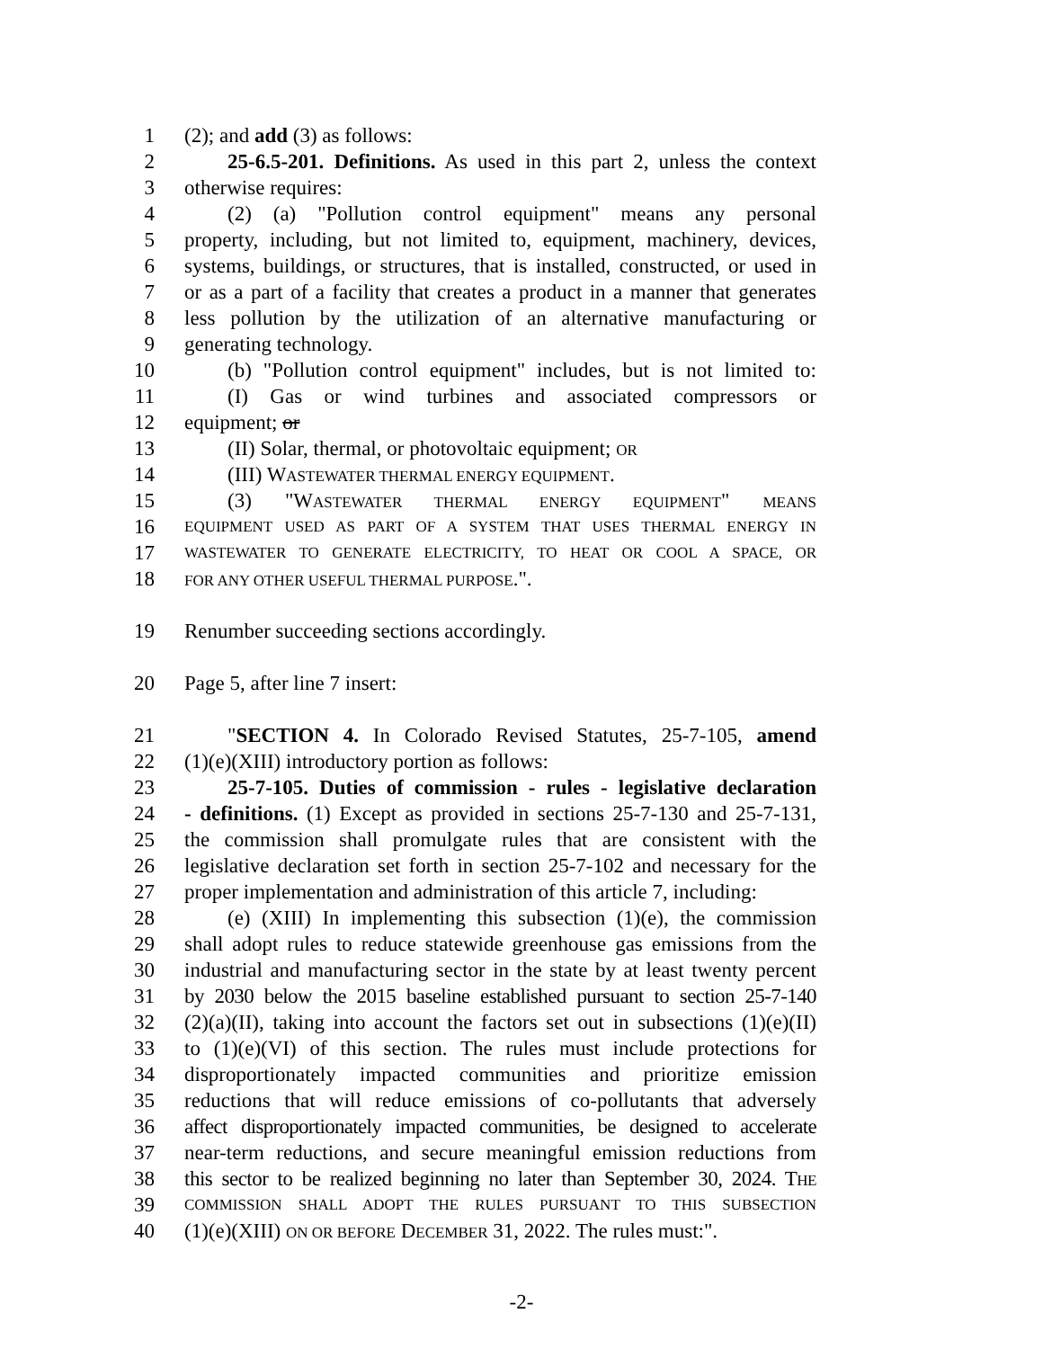1 (2); and add (3) as follows:
2 25-6.5-201. Definitions. As used in this part 2, unless the context
3 otherwise requires:
4 (2) (a) "Pollution control equipment" means any personal
5 property, including, but not limited to, equipment, machinery, devices,
6 systems, buildings, or structures, that is installed, constructed, or used in
7 or as a part of a facility that creates a product in a manner that generates
8 less pollution by the utilization of an alternative manufacturing or
9 generating technology.
10 (b) "Pollution control equipment" includes, but is not limited to:
11 (I) Gas or wind turbines and associated compressors or
12 equipment; or
13 (II) Solar, thermal, or photovoltaic equipment; OR
14 (III) WASTEWATER THERMAL ENERGY EQUIPMENT.
15 (3) "WASTEWATER THERMAL ENERGY EQUIPMENT" MEANS
16 EQUIPMENT USED AS PART OF A SYSTEM THAT USES THERMAL ENERGY IN
17 WASTEWATER TO GENERATE ELECTRICITY, TO HEAT OR COOL A SPACE, OR
18 FOR ANY OTHER USEFUL THERMAL PURPOSE.".
19 Renumber succeeding sections accordingly.
20 Page 5, after line 7 insert:
21 "SECTION 4. In Colorado Revised Statutes, 25-7-105, amend
22 (1)(e)(XIII) introductory portion as follows:
23 25-7-105. Duties of commission - rules - legislative declaration
24 - definitions. (1) Except as provided in sections 25-7-130 and 25-7-131,
25 the commission shall promulgate rules that are consistent with the
26 legislative declaration set forth in section 25-7-102 and necessary for the
27 proper implementation and administration of this article 7, including:
28 (e) (XIII) In implementing this subsection (1)(e), the commission
29 shall adopt rules to reduce statewide greenhouse gas emissions from the
30 industrial and manufacturing sector in the state by at least twenty percent
31 by 2030 below the 2015 baseline established pursuant to section 25-7-140
32 (2)(a)(II), taking into account the factors set out in subsections (1)(e)(II)
33 to (1)(e)(VI) of this section. The rules must include protections for
34 disproportionately impacted communities and prioritize emission
35 reductions that will reduce emissions of co-pollutants that adversely
36 affect disproportionately impacted communities, be designed to accelerate
37 near-term reductions, and secure meaningful emission reductions from
38 this sector to be realized beginning no later than September 30, 2024. THE
39 COMMISSION SHALL ADOPT THE RULES PURSUANT TO THIS SUBSECTION
40 (1)(e)(XIII) ON OR BEFORE DECEMBER 31, 2022. The rules must:".
-2-